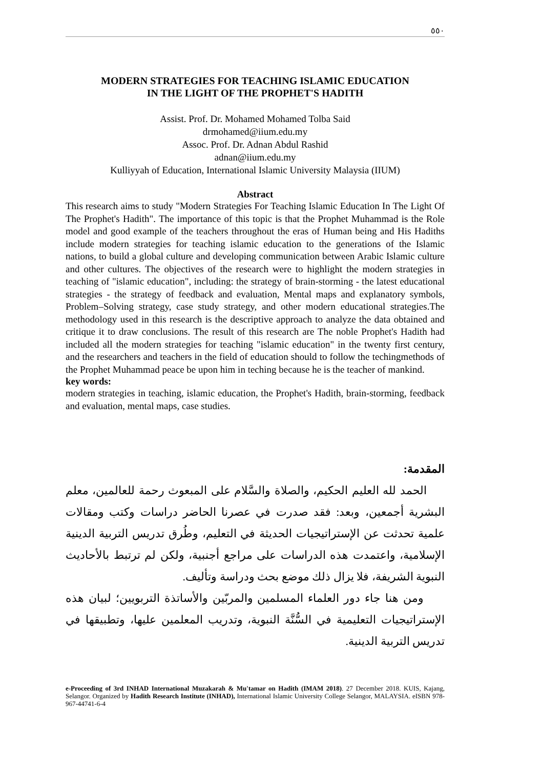٥٥٠
MODERN STRATEGIES FOR TEACHING ISLAMIC EDUCATION
IN THE LIGHT OF THE PROPHET'S HADITH
Assist. Prof. Dr. Mohamed Mohamed Tolba Said
drmohamed@iium.edu.my
Assoc. Prof. Dr. Adnan Abdul Rashid
adnan@iium.edu.my
Kulliyyah of Education, International Islamic University Malaysia (IIUM)
Abstract
This research aims to study "Modern Strategies For Teaching Islamic Education In The Light Of The Prophet's Hadith". The importance of this topic is that the Prophet Muhammad is the Role model and good example of the teachers throughout the eras of Human being and His Hadiths include modern strategies for teaching islamic education to the generations of the Islamic nations, to build a global culture and developing communication between Arabic Islamic culture and other cultures. The objectives of the research were to highlight the modern strategies in teaching of "islamic education", including: the strategy of brain-storming - the latest educational strategies - the strategy of feedback and evaluation, Mental maps and explanatory symbols, Problem–Solving strategy, case study strategy, and other modern educational strategies.The methodology used in this research is the descriptive approach to analyze the data obtained and critique it to draw conclusions. The result of this research are The noble Prophet's Hadith had included all the modern strategies for teaching "islamic education" in the twenty first century, and the researchers and teachers in the field of education should to follow the techingmethods of the Prophet Muhammad peace be upon him in teching because he is the teacher of mankind.
key words:
modern strategies in teaching, islamic education, the Prophet's Hadith, brain-storming, feedback and evaluation, mental maps, case studies.
المقدمة:
الحمد لله العليم الحكيم، والصلاة والسَّلام على المبعوث رحمة للعالمين، معلم البشرية أجمعين، وبعد: فقد صدرت في عصرنا الحاضر دراسات وكتب ومقالات علمية تحدثت عن الإستراتيجيات الحديثة في التعليم، وطُرق تدريس التربية الدينية الإسلامية، واعتمدت هذه الدراسات على مراجع أجنبية، ولكن لم ترتبط بالأحاديث النبوية الشريفة، فلا يزال ذلك موضع بحث ودراسة وتأليف.
ومن هنا جاء دور العلماء المسلمين والمربّين والأساتذة التربويين؛ لبيان هذه الإستراتيجيات التعليمية في السُّنَّة النبوية، وتدريب المعلمين عليها، وتطبيقها في تدريس التربية الدينية.
e-Proceeding of 3rd INHAD International Muzakarah & Mu'tamar on Hadith (IMAM 2018). 27 December 2018. KUIS, Kajang, Selangor. Organized by Hadith Research Institute (INHAD), International Islamic University College Selangor, MALAYSIA. eISBN 978-967-44741-6-4